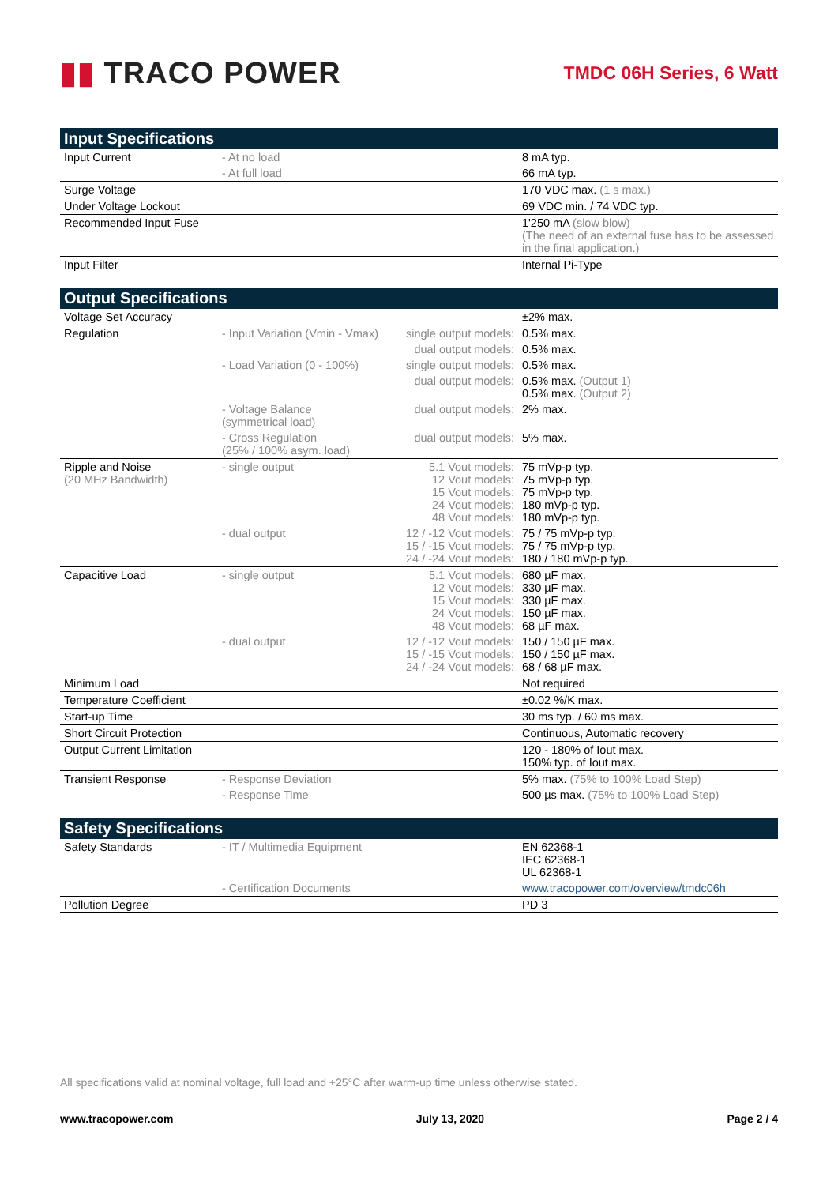▮▮ TRACO POWER
TMDC 06H Series, 6 Watt
| Input Specifications | | | |
| --- | --- | --- | --- |
| Input Current | - At no load | | 8 mA typ. |
| | - At full load | | 66 mA typ. |
| Surge Voltage | | | 170 VDC max. (1 s max.) |
| Under Voltage Lockout | | | 69 VDC min. / 74 VDC typ. |
| Recommended Input Fuse | | | 1'250 mA (slow blow) (The need of an external fuse has to be assessed in the final application.) |
| Input Filter | | | Internal Pi-Type |
| Output Specifications | | | |
| --- | --- | --- | --- |
| Voltage Set Accuracy | | | ±2% max. |
| Regulation | - Input Variation (Vmin - Vmax) | single output models: | 0.5% max. |
| | | dual output models: | 0.5% max. |
| | - Load Variation (0 - 100%) | single output models: | 0.5% max. |
| | | dual output models: | 0.5% max. (Output 1) 0.5% max. (Output 2) |
| | - Voltage Balance (symmetrical load) | dual output models: | 2% max. |
| | - Cross Regulation (25% / 100% asym. load) | dual output models: | 5% max. |
| Ripple and Noise (20 MHz Bandwidth) | - single output | 5.1 Vout models: 12 Vout models: 15 Vout models: 24 Vout models: 48 Vout models: | 75 mVp-p typ. 75 mVp-p typ. 75 mVp-p typ. 180 mVp-p typ. 180 mVp-p typ. |
| | - dual output | 12 / -12 Vout models: 15 / -15 Vout models: 24 / -24 Vout models: | 75 / 75 mVp-p typ. 75 / 75 mVp-p typ. 180 / 180 mVp-p typ. |
| Capacitive Load | - single output | 5.1 Vout models: 12 Vout models: 15 Vout models: 24 Vout models: 48 Vout models: | 680 µF max. 330 µF max. 330 µF max. 150 µF max. 68 µF max. |
| | - dual output | 12 / -12 Vout models: 15 / -15 Vout models: 24 / -24 Vout models: | 150 / 150 µF max. 150 / 150 µF max. 68 / 68 µF max. |
| Minimum Load | | | Not required |
| Temperature Coefficient | | | ±0.02 %/K max. |
| Start-up Time | | | 30 ms typ. / 60 ms max. |
| Short Circuit Protection | | | Continuous, Automatic recovery |
| Output Current Limitation | | | 120 - 180% of Iout max. 150% typ. of Iout max. |
| Transient Response | - Response Deviation | | 5% max. (75% to 100% Load Step) |
| | - Response Time | | 500 µs max. (75% to 100% Load Step) |
| Safety Specifications | | | |
| --- | --- | --- | --- |
| Safety Standards | - IT / Multimedia Equipment | | EN 62368-1 IEC 62368-1 UL 62368-1 |
| | - Certification Documents | | www.tracopower.com/overview/tmdc06h |
| Pollution Degree | | | PD 3 |
All specifications valid at nominal voltage, full load and +25°C after warm-up time unless otherwise stated.
www.tracopower.com July 13, 2020 Page 2 / 4